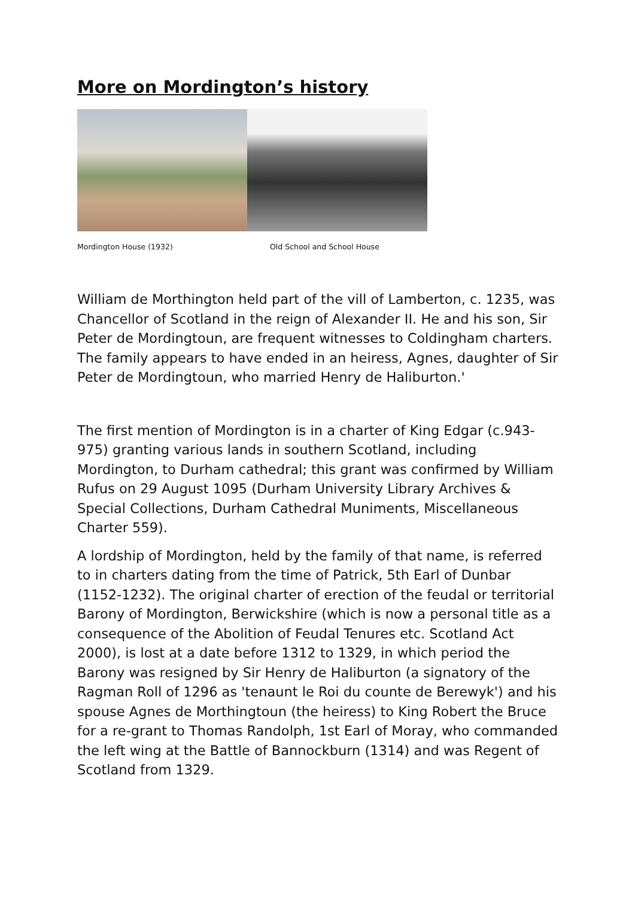More on Mordington’s history
Mordington House (1932) Old School and School House
William de Morthington held part of the vill of Lamberton, c. 1235, was Chancellor of Scotland in the reign of Alexander II. He and his son, Sir Peter de Mordingtoun, are frequent witnesses to Coldingham charters. The family appears to have ended in an heiress, Agnes, daughter of Sir Peter de Mordingtoun, who married Henry de Haliburton.'
The first mention of Mordington is in a charter of King Edgar (c.943-975) granting various lands in southern Scotland, including Mordington, to Durham cathedral; this grant was confirmed by William Rufus on 29 August 1095 (Durham University Library Archives & Special Collections, Durham Cathedral Muniments, Miscellaneous Charter 559).
A lordship of Mordington, held by the family of that name, is referred to in charters dating from the time of Patrick, 5th Earl of Dunbar (1152-1232). The original charter of erection of the feudal or territorial Barony of Mordington, Berwickshire (which is now a personal title as a consequence of the Abolition of Feudal Tenures etc. Scotland Act 2000), is lost at a date before 1312 to 1329, in which period the Barony was resigned by Sir Henry de Haliburton (a signatory of the Ragman Roll of 1296 as 'tenaunt le Roi du counte de Berewyk') and his spouse Agnes de Morthingtoun (the heiress) to King Robert the Bruce for a re-grant to Thomas Randolph, 1st Earl of Moray, who commanded the left wing at the Battle of Bannockburn (1314) and was Regent of Scotland from 1329.